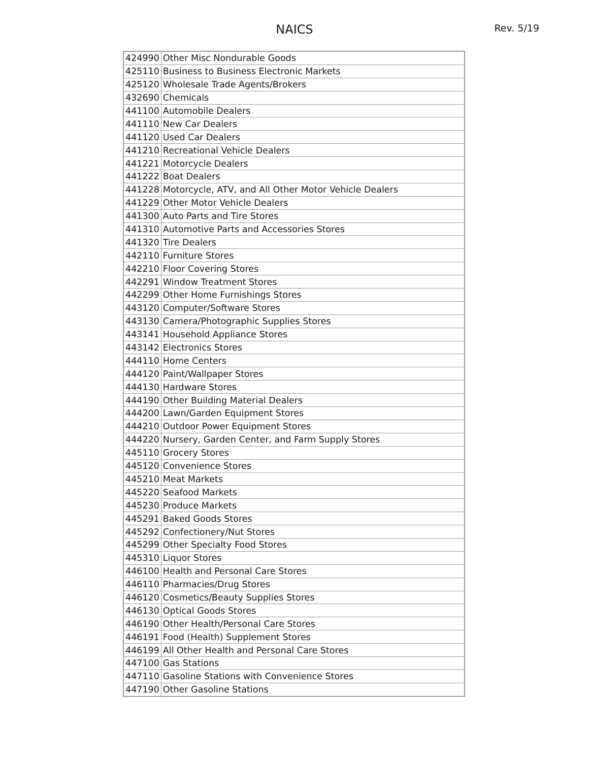NAICS
Rev. 5/19
| 424990 | Other Misc Nondurable Goods |
| 425110 | Business to Business Electronic Markets |
| 425120 | Wholesale Trade Agents/Brokers |
| 432690 | Chemicals |
| 441100 | Automobile Dealers |
| 441110 | New Car Dealers |
| 441120 | Used Car Dealers |
| 441210 | Recreational Vehicle Dealers |
| 441221 | Motorcycle Dealers |
| 441222 | Boat Dealers |
| 441228 | Motorcycle, ATV, and All Other Motor Vehicle Dealers |
| 441229 | Other Motor Vehicle Dealers |
| 441300 | Auto Parts and Tire Stores |
| 441310 | Automotive Parts and Accessories Stores |
| 441320 | Tire Dealers |
| 442110 | Furniture Stores |
| 442210 | Floor Covering Stores |
| 442291 | Window Treatment Stores |
| 442299 | Other Home Furnishings Stores |
| 443120 | Computer/Software Stores |
| 443130 | Camera/Photographic Supplies Stores |
| 443141 | Household Appliance Stores |
| 443142 | Electronics Stores |
| 444110 | Home Centers |
| 444120 | Paint/Wallpaper Stores |
| 444130 | Hardware Stores |
| 444190 | Other Building Material Dealers |
| 444200 | Lawn/Garden Equipment Stores |
| 444210 | Outdoor Power Equipment Stores |
| 444220 | Nursery, Garden Center, and Farm Supply Stores |
| 445110 | Grocery Stores |
| 445120 | Convenience Stores |
| 445210 | Meat Markets |
| 445220 | Seafood Markets |
| 445230 | Produce Markets |
| 445291 | Baked Goods Stores |
| 445292 | Confectionery/Nut Stores |
| 445299 | Other Specialty Food Stores |
| 445310 | Liquor Stores |
| 446100 | Health and Personal Care Stores |
| 446110 | Pharmacies/Drug Stores |
| 446120 | Cosmetics/Beauty Supplies Stores |
| 446130 | Optical Goods Stores |
| 446190 | Other Health/Personal Care Stores |
| 446191 | Food (Health) Supplement Stores |
| 446199 | All Other Health and Personal Care Stores |
| 447100 | Gas Stations |
| 447110 | Gasoline Stations with Convenience Stores |
| 447190 | Other Gasoline Stations |